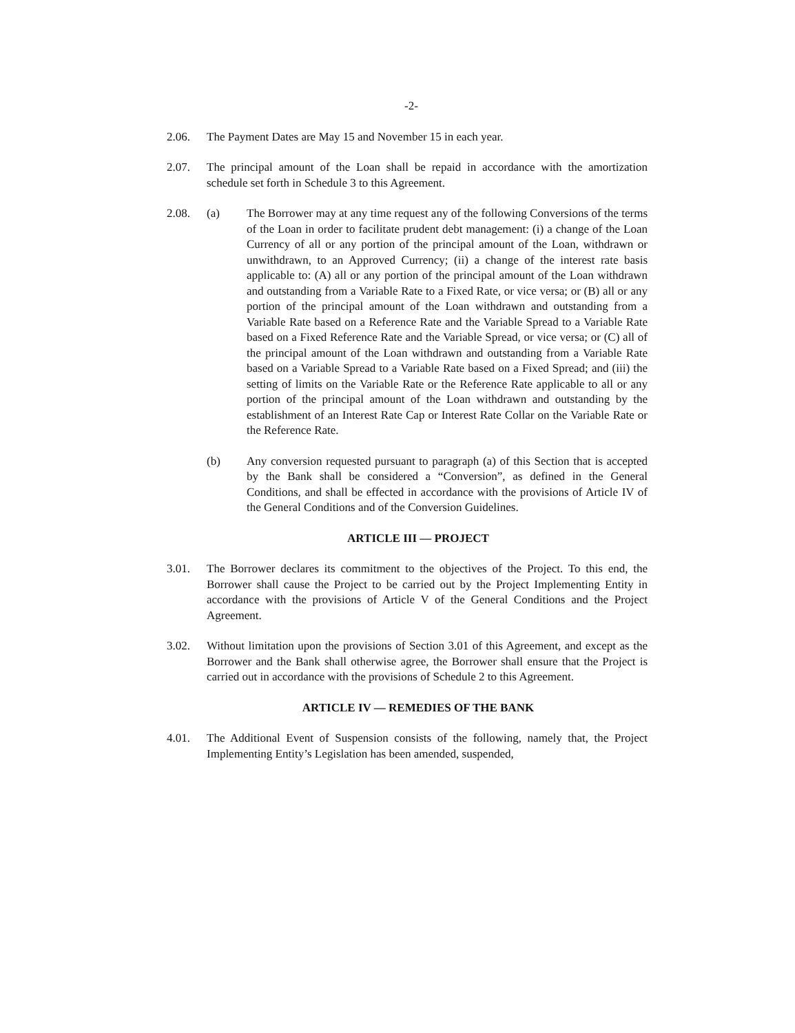-2-
2.06. The Payment Dates are May 15 and November 15 in each year.
2.07. The principal amount of the Loan shall be repaid in accordance with the amortization schedule set forth in Schedule 3 to this Agreement.
2.08. (a) The Borrower may at any time request any of the following Conversions of the terms of the Loan in order to facilitate prudent debt management: (i) a change of the Loan Currency of all or any portion of the principal amount of the Loan, withdrawn or unwithdrawn, to an Approved Currency; (ii) a change of the interest rate basis applicable to: (A) all or any portion of the principal amount of the Loan withdrawn and outstanding from a Variable Rate to a Fixed Rate, or vice versa; or (B) all or any portion of the principal amount of the Loan withdrawn and outstanding from a Variable Rate based on a Reference Rate and the Variable Spread to a Variable Rate based on a Fixed Reference Rate and the Variable Spread, or vice versa; or (C) all of the principal amount of the Loan withdrawn and outstanding from a Variable Rate based on a Variable Spread to a Variable Rate based on a Fixed Spread; and (iii) the setting of limits on the Variable Rate or the Reference Rate applicable to all or any portion of the principal amount of the Loan withdrawn and outstanding by the establishment of an Interest Rate Cap or Interest Rate Collar on the Variable Rate or the Reference Rate.
(b) Any conversion requested pursuant to paragraph (a) of this Section that is accepted by the Bank shall be considered a “Conversion”, as defined in the General Conditions, and shall be effected in accordance with the provisions of Article IV of the General Conditions and of the Conversion Guidelines.
ARTICLE III — PROJECT
3.01. The Borrower declares its commitment to the objectives of the Project. To this end, the Borrower shall cause the Project to be carried out by the Project Implementing Entity in accordance with the provisions of Article V of the General Conditions and the Project Agreement.
3.02. Without limitation upon the provisions of Section 3.01 of this Agreement, and except as the Borrower and the Bank shall otherwise agree, the Borrower shall ensure that the Project is carried out in accordance with the provisions of Schedule 2 to this Agreement.
ARTICLE IV — REMEDIES OF THE BANK
4.01. The Additional Event of Suspension consists of the following, namely that, the Project Implementing Entity’s Legislation has been amended, suspended,